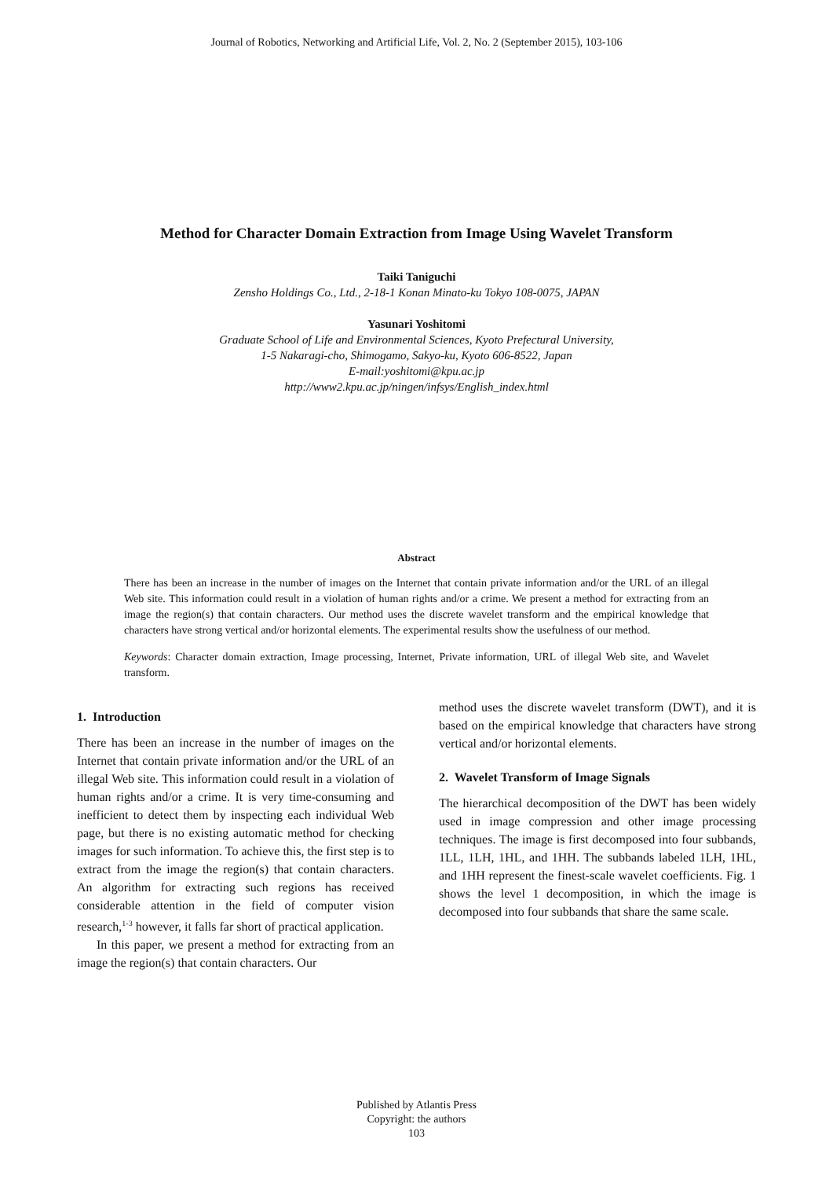Journal of Robotics, Networking and Artificial Life, Vol. 2, No. 2 (September 2015), 103-106
Method for Character Domain Extraction from Image Using Wavelet Transform
Taiki Taniguchi
Zensho Holdings Co., Ltd., 2-18-1 Konan Minato-ku Tokyo 108-0075, JAPAN
Yasunari Yoshitomi
Graduate School of Life and Environmental Sciences, Kyoto Prefectural University,
1-5 Nakaragi-cho, Shimogamo, Sakyo-ku, Kyoto 606-8522, Japan
E-mail:yoshitomi@kpu.ac.jp
http://www2.kpu.ac.jp/ningen/infsys/English_index.html
Abstract
There has been an increase in the number of images on the Internet that contain private information and/or the URL of an illegal Web site. This information could result in a violation of human rights and/or a crime. We present a method for extracting from an image the region(s) that contain characters. Our method uses the discrete wavelet transform and the empirical knowledge that characters have strong vertical and/or horizontal elements. The experimental results show the usefulness of our method.
Keywords: Character domain extraction, Image processing, Internet, Private information, URL of illegal Web site, and Wavelet transform.
1. Introduction
There has been an increase in the number of images on the Internet that contain private information and/or the URL of an illegal Web site. This information could result in a violation of human rights and/or a crime. It is very time-consuming and inefficient to detect them by inspecting each individual Web page, but there is no existing automatic method for checking images for such information. To achieve this, the first step is to extract from the image the region(s) that contain characters. An algorithm for extracting such regions has received considerable attention in the field of computer vision research,<sup>1-3</sup> however, it falls far short of practical application.
In this paper, we present a method for extracting from an image the region(s) that contain characters. Our
method uses the discrete wavelet transform (DWT), and it is based on the empirical knowledge that characters have strong vertical and/or horizontal elements.
2. Wavelet Transform of Image Signals
The hierarchical decomposition of the DWT has been widely used in image compression and other image processing techniques. The image is first decomposed into four subbands, 1LL, 1LH, 1HL, and 1HH. The subbands labeled 1LH, 1HL, and 1HH represent the finest-scale wavelet coefficients. Fig. 1 shows the level 1 decomposition, in which the image is decomposed into four subbands that share the same scale.
Published by Atlantis Press
Copyright: the authors
103